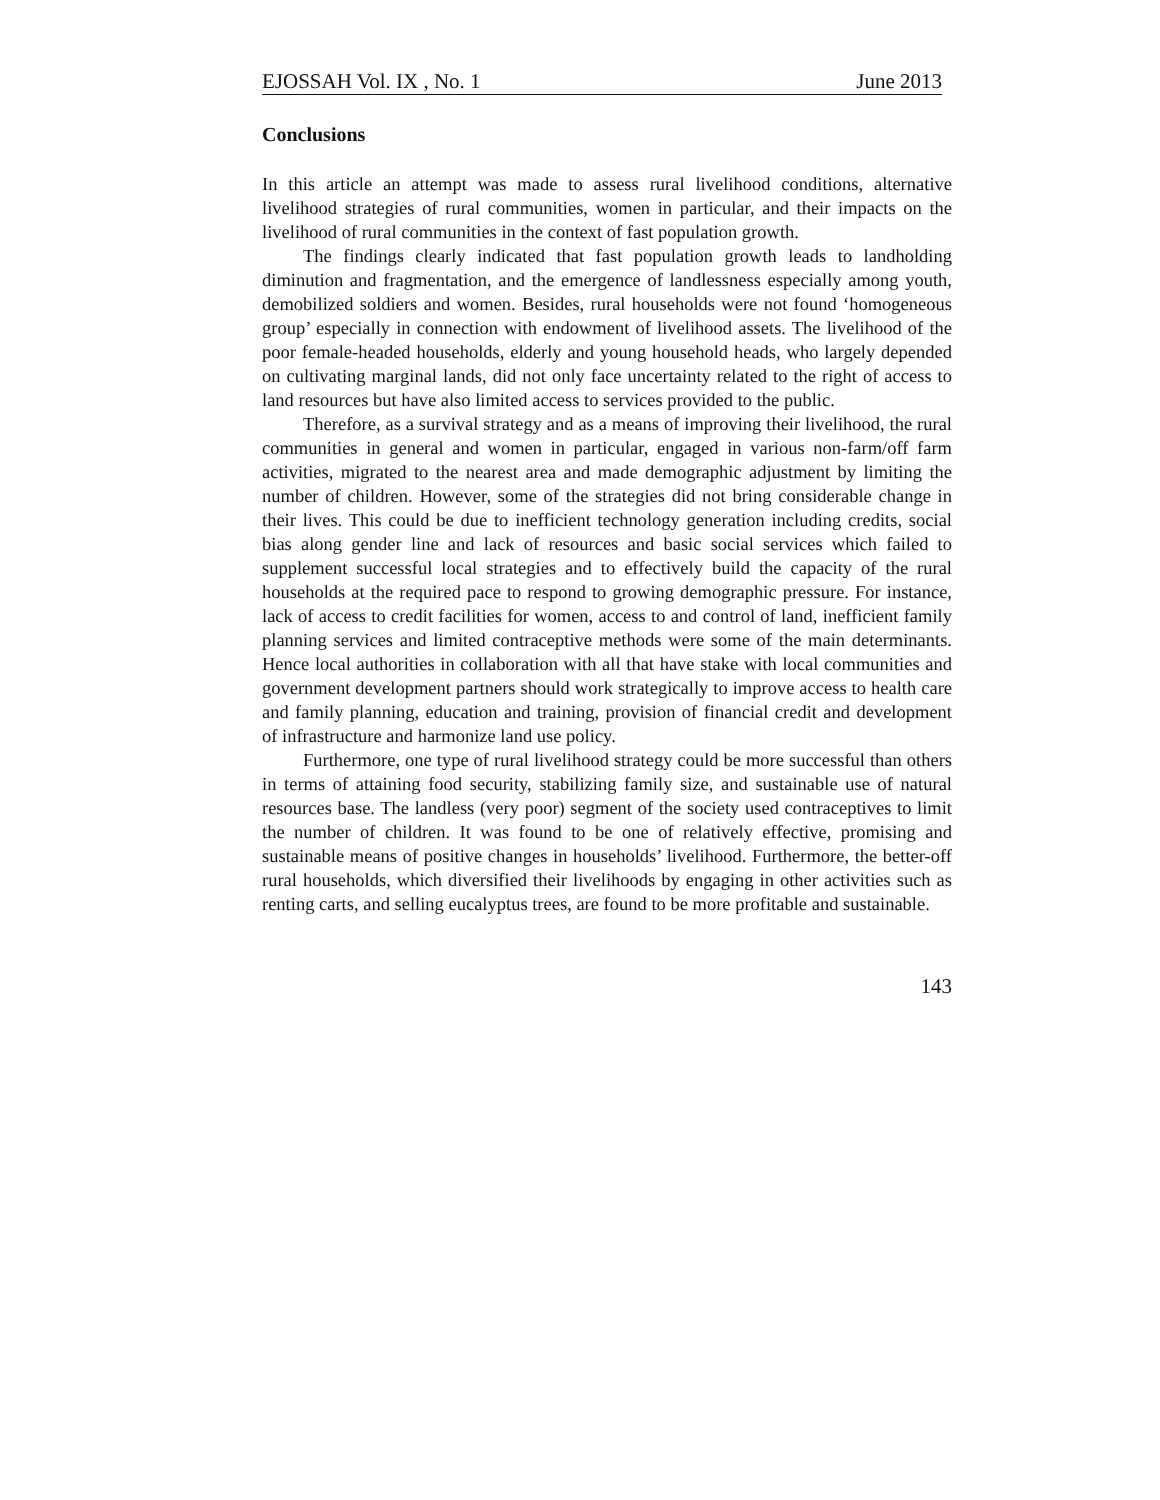EJOSSAH Vol. IX , No. 1 June 2013
Conclusions
In this article an attempt was made to assess rural livelihood conditions, alternative livelihood strategies of rural communities, women in particular, and their impacts on the livelihood of rural communities in the context of fast population growth.
The findings clearly indicated that fast population growth leads to landholding diminution and fragmentation, and the emergence of landlessness especially among youth, demobilized soldiers and women. Besides, rural households were not found ‘homogeneous group’ especially in connection with endowment of livelihood assets. The livelihood of the poor female-headed households, elderly and young household heads, who largely depended on cultivating marginal lands, did not only face uncertainty related to the right of access to land resources but have also limited access to services provided to the public.
Therefore, as a survival strategy and as a means of improving their livelihood, the rural communities in general and women in particular, engaged in various non-farm/off farm activities, migrated to the nearest area and made demographic adjustment by limiting the number of children. However, some of the strategies did not bring considerable change in their lives. This could be due to inefficient technology generation including credits, social bias along gender line and lack of resources and basic social services which failed to supplement successful local strategies and to effectively build the capacity of the rural households at the required pace to respond to growing demographic pressure. For instance, lack of access to credit facilities for women, access to and control of land, inefficient family planning services and limited contraceptive methods were some of the main determinants. Hence local authorities in collaboration with all that have stake with local communities and government development partners should work strategically to improve access to health care and family planning, education and training, provision of financial credit and development of infrastructure and harmonize land use policy.
Furthermore, one type of rural livelihood strategy could be more successful than others in terms of attaining food security, stabilizing family size, and sustainable use of natural resources base. The landless (very poor) segment of the society used contraceptives to limit the number of children. It was found to be one of relatively effective, promising and sustainable means of positive changes in households’ livelihood. Furthermore, the better-off rural households, which diversified their livelihoods by engaging in other activities such as renting carts, and selling eucalyptus trees, are found to be more profitable and sustainable.
143